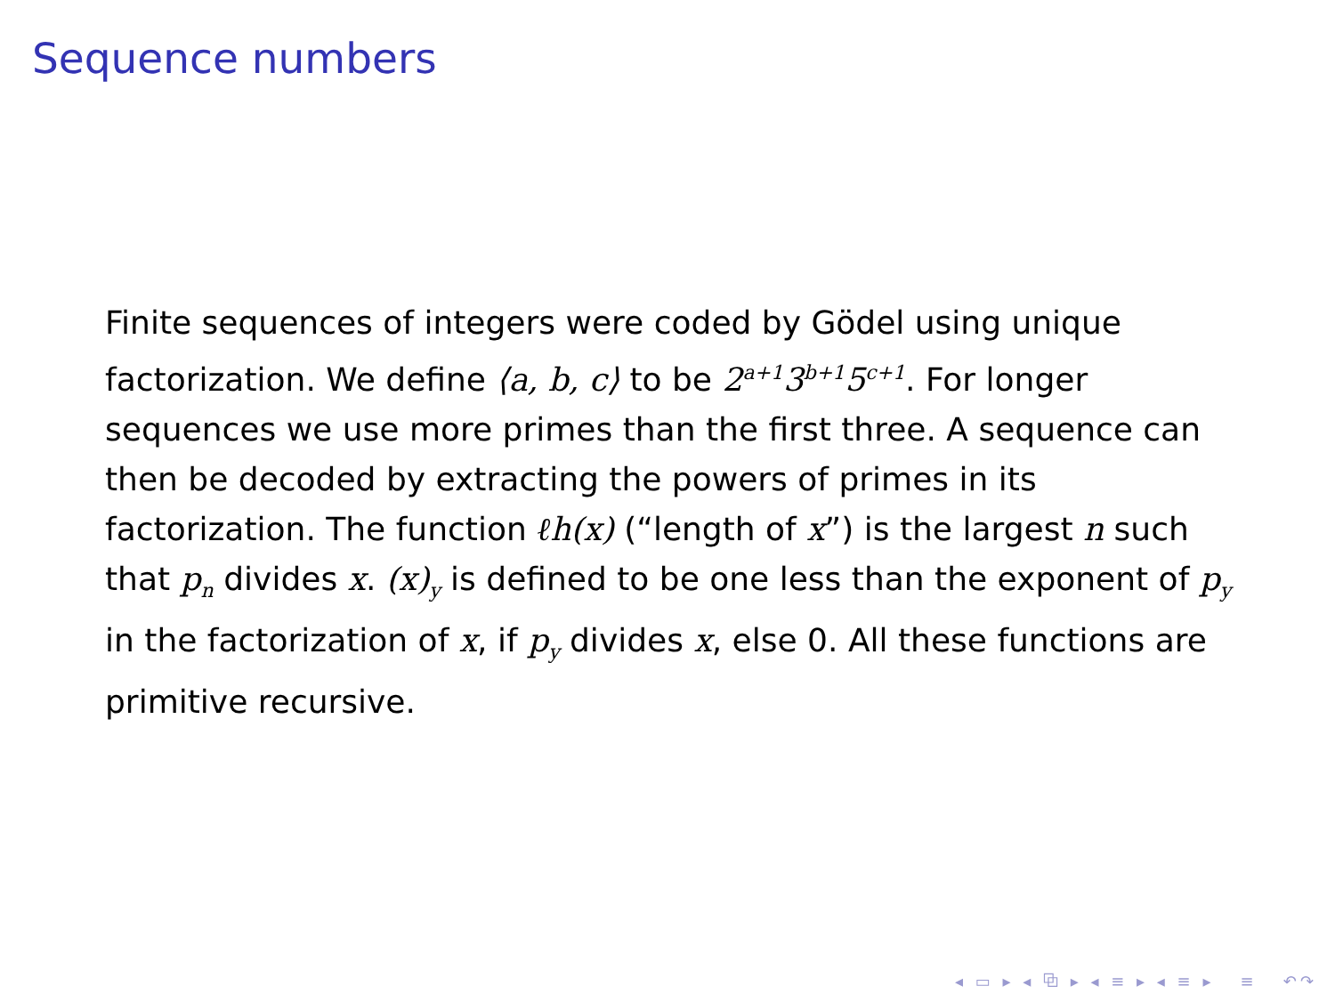Sequence numbers
Finite sequences of integers were coded by Gödel using unique factorization. We define ⟨a, b, c⟩ to be 2<sup>a+1</sup>3<sup>b+1</sup>5<sup>c+1</sup>. For longer sequences we use more primes than the first three. A sequence can then be decoded by extracting the powers of primes in its factorization. The function ℓh(x) (“length of x”) is the largest n such that p<sub>n</sub> divides x. (x)<sub>y</sub> is defined to be one less than the exponent of p<sub>y</sub> in the factorization of x, if p<sub>y</sub> divides x, else 0. All these functions are primitive recursive.
◂ ▭ ▸ ◂ ⧉ ▸ ◂ ≡ ▸ ◂ ≡ ▸ ≡ ↶↷